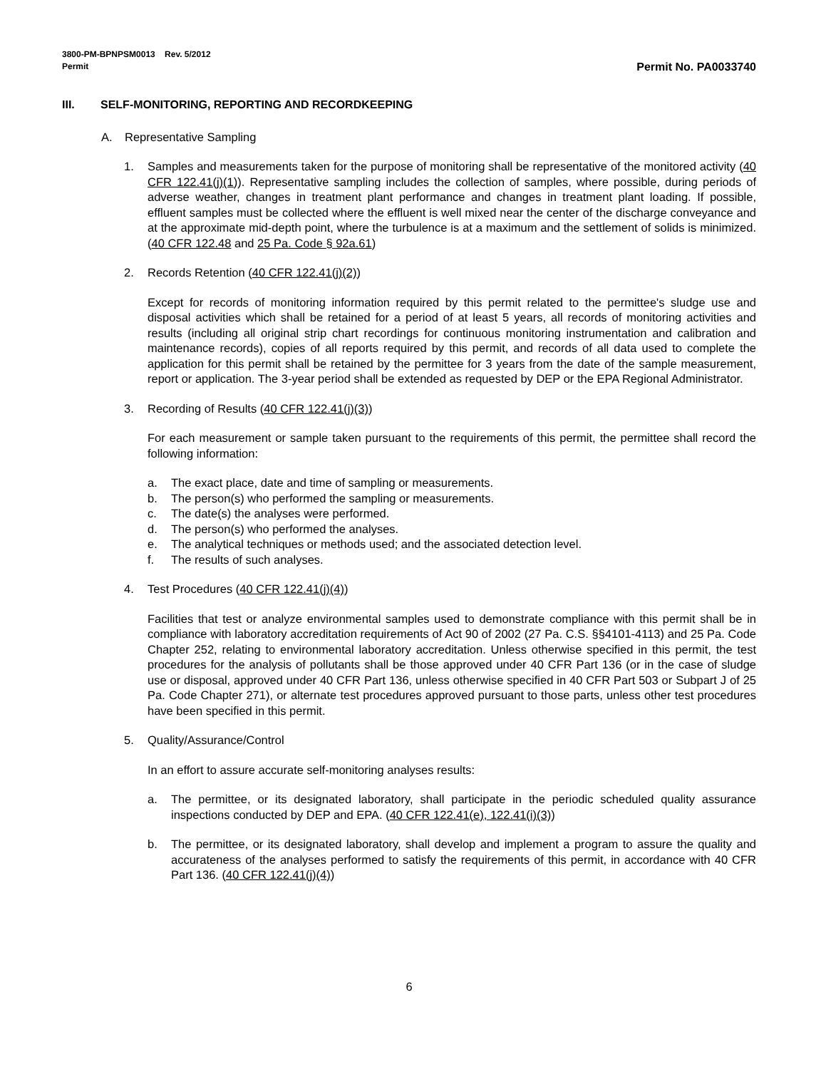3800-PM-BPNPSM0013 Rev. 5/2012
Permit Permit No. PA0033740
III. SELF-MONITORING, REPORTING AND RECORDKEEPING
A. Representative Sampling
1. Samples and measurements taken for the purpose of monitoring shall be representative of the monitored activity (40 CFR 122.41(j)(1)). Representative sampling includes the collection of samples, where possible, during periods of adverse weather, changes in treatment plant performance and changes in treatment plant loading. If possible, effluent samples must be collected where the effluent is well mixed near the center of the discharge conveyance and at the approximate mid-depth point, where the turbulence is at a maximum and the settlement of solids is minimized. (40 CFR 122.48 and 25 Pa. Code § 92a.61)
2. Records Retention (40 CFR 122.41(j)(2))
Except for records of monitoring information required by this permit related to the permittee's sludge use and disposal activities which shall be retained for a period of at least 5 years, all records of monitoring activities and results (including all original strip chart recordings for continuous monitoring instrumentation and calibration and maintenance records), copies of all reports required by this permit, and records of all data used to complete the application for this permit shall be retained by the permittee for 3 years from the date of the sample measurement, report or application. The 3-year period shall be extended as requested by DEP or the EPA Regional Administrator.
3. Recording of Results (40 CFR 122.41(j)(3))
For each measurement or sample taken pursuant to the requirements of this permit, the permittee shall record the following information:
a. The exact place, date and time of sampling or measurements.
b. The person(s) who performed the sampling or measurements.
c. The date(s) the analyses were performed.
d. The person(s) who performed the analyses.
e. The analytical techniques or methods used; and the associated detection level.
f. The results of such analyses.
4. Test Procedures (40 CFR 122.41(j)(4))
Facilities that test or analyze environmental samples used to demonstrate compliance with this permit shall be in compliance with laboratory accreditation requirements of Act 90 of 2002 (27 Pa. C.S. §§4101-4113) and 25 Pa. Code Chapter 252, relating to environmental laboratory accreditation. Unless otherwise specified in this permit, the test procedures for the analysis of pollutants shall be those approved under 40 CFR Part 136 (or in the case of sludge use or disposal, approved under 40 CFR Part 136, unless otherwise specified in 40 CFR Part 503 or Subpart J of 25 Pa. Code Chapter 271), or alternate test procedures approved pursuant to those parts, unless other test procedures have been specified in this permit.
5. Quality/Assurance/Control
In an effort to assure accurate self-monitoring analyses results:
a. The permittee, or its designated laboratory, shall participate in the periodic scheduled quality assurance inspections conducted by DEP and EPA. (40 CFR 122.41(e), 122.41(i)(3))
b. The permittee, or its designated laboratory, shall develop and implement a program to assure the quality and accurateness of the analyses performed to satisfy the requirements of this permit, in accordance with 40 CFR Part 136. (40 CFR 122.41(j)(4))
6